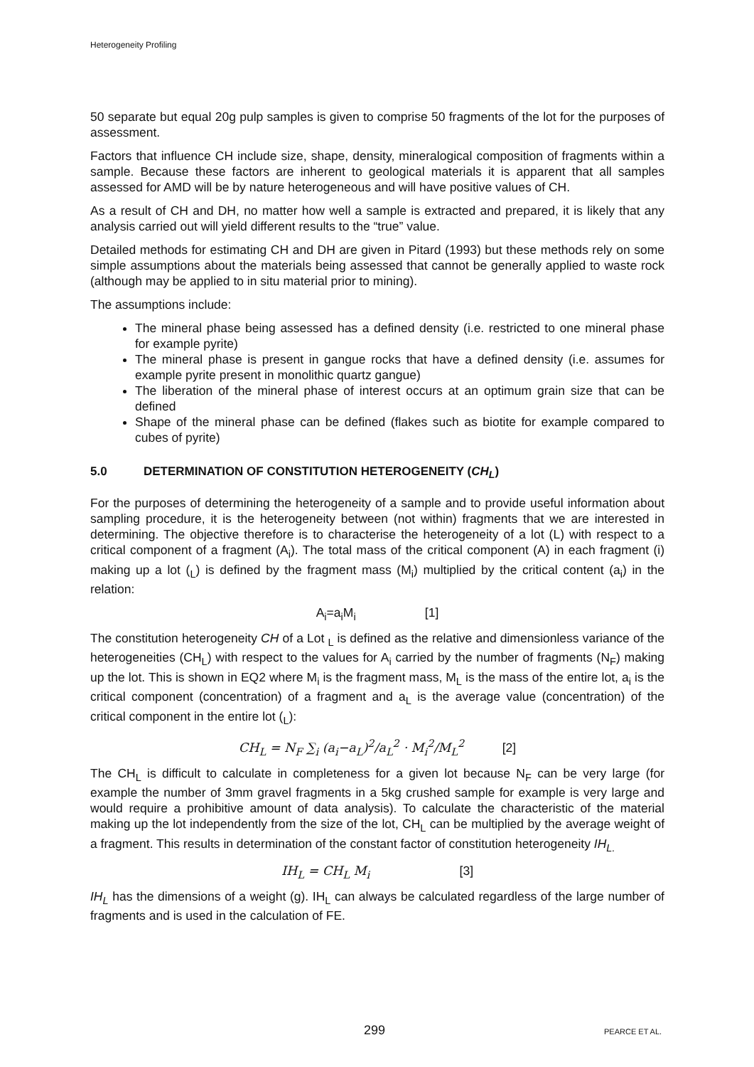Heterogeneity Profiling
50 separate but equal 20g pulp samples is given to comprise 50 fragments of the lot for the purposes of assessment.
Factors that influence CH include size, shape, density, mineralogical composition of fragments within a sample. Because these factors are inherent to geological materials it is apparent that all samples assessed for AMD will be by nature heterogeneous and will have positive values of CH.
As a result of CH and DH, no matter how well a sample is extracted and prepared, it is likely that any analysis carried out will yield different results to the “true” value.
Detailed methods for estimating CH and DH are given in Pitard (1993) but these methods rely on some simple assumptions about the materials being assessed that cannot be generally applied to waste rock (although may be applied to in situ material prior to mining).
The assumptions include:
The mineral phase being assessed has a defined density (i.e. restricted to one mineral phase for example pyrite)
The mineral phase is present in gangue rocks that have a defined density (i.e. assumes for example pyrite present in monolithic quartz gangue)
The liberation of the mineral phase of interest occurs at an optimum grain size that can be defined
Shape of the mineral phase can be defined (flakes such as biotite for example compared to cubes of pyrite)
5.0 DETERMINATION OF CONSTITUTION HETEROGENEITY (CH<sub>L</sub>)
For the purposes of determining the heterogeneity of a sample and to provide useful information about sampling procedure, it is the heterogeneity between (not within) fragments that we are interested in determining. The objective therefore is to characterise the heterogeneity of a lot (L) with respect to a critical component of a fragment (A<sub>i</sub>). The total mass of the critical component (A) in each fragment (i) making up a lot (<sub>L</sub>) is defined by the fragment mass (M<sub>i</sub>) multiplied by the critical content (a<sub>i</sub>) in the relation:
A<sub>i</sub>=a<sub>i</sub>M<sub>i</sub> [1]
The constitution heterogeneity CH of a Lot <sub>L</sub> is defined as the relative and dimensionless variance of the heterogeneities (CH<sub>L</sub>) with respect to the values for A<sub>i</sub> carried by the number of fragments (N<sub>F</sub>) making up the lot. This is shown in EQ2 where M<sub>i</sub> is the fragment mass, M<sub>L</sub> is the mass of the entire lot, a<sub>i</sub> is the critical component (concentration) of a fragment and a<sub>L</sub> is the average value (concentration) of the critical component in the entire lot (<sub>L</sub>):
CH<sub>L</sub> = N<sub>F</sub> ∑<sub>i</sub> (a<sub>i</sub>−a<sub>L</sub>)<sup>2</sup>/a<sub>L</sub><sup>2</sup> · M<sub>i</sub><sup>2</sup>/M<sub>L</sub><sup>2</sup> [2]
The CH<sub>L</sub> is difficult to calculate in completeness for a given lot because N<sub>F</sub> can be very large (for example the number of 3mm gravel fragments in a 5kg crushed sample for example is very large and would require a prohibitive amount of data analysis). To calculate the characteristic of the material making up the lot independently from the size of the lot, CH<sub>L</sub> can be multiplied by the average weight of a fragment. This results in determination of the constant factor of constitution heterogeneity IH<sub>L.</sub>
IH<sub>L</sub> = CH<sub>L</sub> M<sub>i</sub> [3]
IH<sub>L</sub> has the dimensions of a weight (g). IH<sub>L</sub> can always be calculated regardless of the large number of fragments and is used in the calculation of FE.
299 PEARCE ET AL.